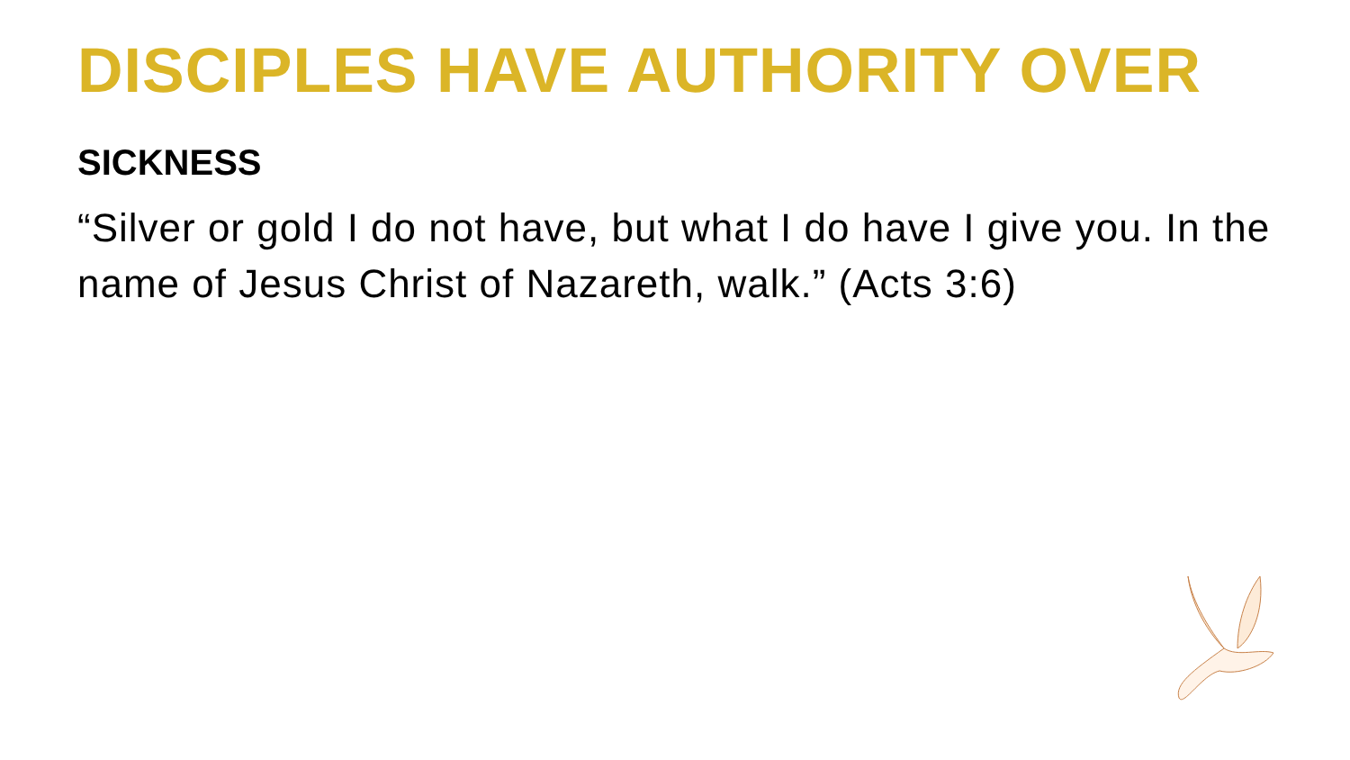DISCIPLES HAVE AUTHORITY OVER
SICKNESS
“Silver or gold I do not have, but what I do have I give you. In the name of Jesus Christ of Nazareth, walk.” (Acts 3:6)